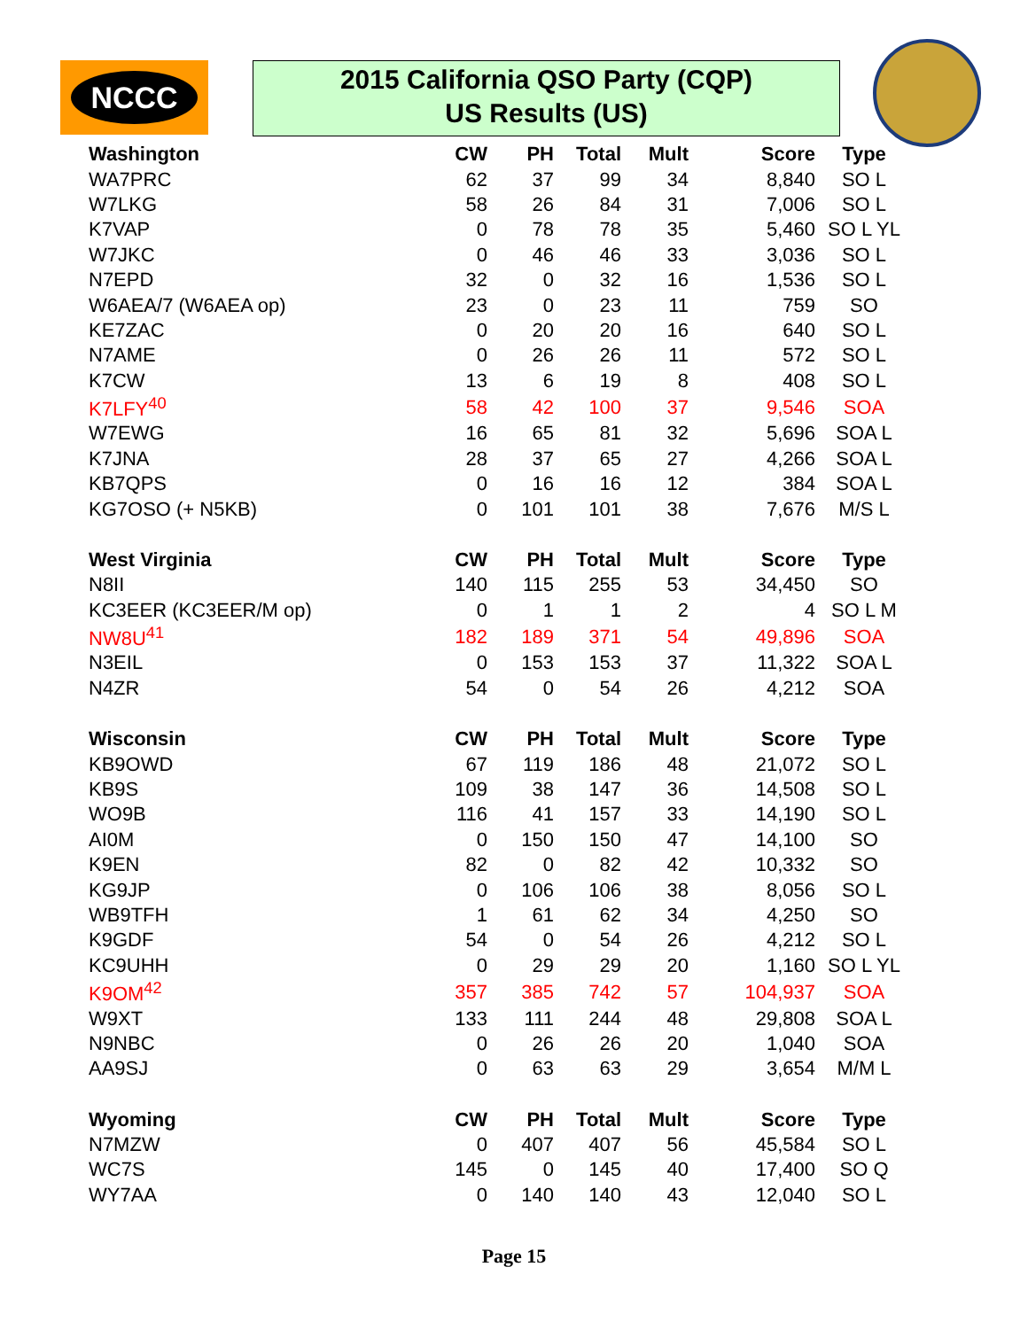NCCC
2015 California QSO Party (CQP)
US Results (US)
| Washington | CW | PH | Total | Mult | Score | Type |
| --- | --- | --- | --- | --- | --- | --- |
| WA7PRC | 62 | 37 | 99 | 34 | 8,840 | SO L |
| W7LKG | 58 | 26 | 84 | 31 | 7,006 | SO L |
| K7VAP | 0 | 78 | 78 | 35 | 5,460 | SO L YL |
| W7JKC | 0 | 46 | 46 | 33 | 3,036 | SO L |
| N7EPD | 32 | 0 | 32 | 16 | 1,536 | SO L |
| W6AEA/7 (W6AEA op) | 23 | 0 | 23 | 11 | 759 | SO |
| KE7ZAC | 0 | 20 | 20 | 16 | 640 | SO L |
| N7AME | 0 | 26 | 26 | 11 | 572 | SO L |
| K7CW | 13 | 6 | 19 | 8 | 408 | SO L |
| K7LFY<sup>40</sup> | 58 | 42 | 100 | 37 | 9,546 | SOA |
| W7EWG | 16 | 65 | 81 | 32 | 5,696 | SOA L |
| K7JNA | 28 | 37 | 65 | 27 | 4,266 | SOA L |
| KB7QPS | 0 | 16 | 16 | 12 | 384 | SOA L |
| KG7OSO (+ N5KB) | 0 | 101 | 101 | 38 | 7,676 | M/S L |
| West Virginia | CW | PH | Total | Mult | Score | Type |
| N8II | 140 | 115 | 255 | 53 | 34,450 | SO |
| KC3EER (KC3EER/M op) | 0 | 1 | 1 | 2 | 4 | SO L M |
| NW8U<sup>41</sup> | 182 | 189 | 371 | 54 | 49,896 | SOA |
| N3EIL | 0 | 153 | 153 | 37 | 11,322 | SOA L |
| N4ZR | 54 | 0 | 54 | 26 | 4,212 | SOA |
| Wisconsin | CW | PH | Total | Mult | Score | Type |
| KB9OWD | 67 | 119 | 186 | 48 | 21,072 | SO L |
| KB9S | 109 | 38 | 147 | 36 | 14,508 | SO L |
| WO9B | 116 | 41 | 157 | 33 | 14,190 | SO L |
| AI0M | 0 | 150 | 150 | 47 | 14,100 | SO |
| K9EN | 82 | 0 | 82 | 42 | 10,332 | SO |
| KG9JP | 0 | 106 | 106 | 38 | 8,056 | SO L |
| WB9TFH | 1 | 61 | 62 | 34 | 4,250 | SO |
| K9GDF | 54 | 0 | 54 | 26 | 4,212 | SO L |
| KC9UHH | 0 | 29 | 29 | 20 | 1,160 | SO L YL |
| K9OM<sup>42</sup> | 357 | 385 | 742 | 57 | 104,937 | SOA |
| W9XT | 133 | 111 | 244 | 48 | 29,808 | SOA L |
| N9NBC | 0 | 26 | 26 | 20 | 1,040 | SOA |
| AA9SJ | 0 | 63 | 63 | 29 | 3,654 | M/M L |
| Wyoming | CW | PH | Total | Mult | Score | Type |
| N7MZW | 0 | 407 | 407 | 56 | 45,584 | SO L |
| WC7S | 145 | 0 | 145 | 40 | 17,400 | SO Q |
| WY7AA | 0 | 140 | 140 | 43 | 12,040 | SO L |
Page 15